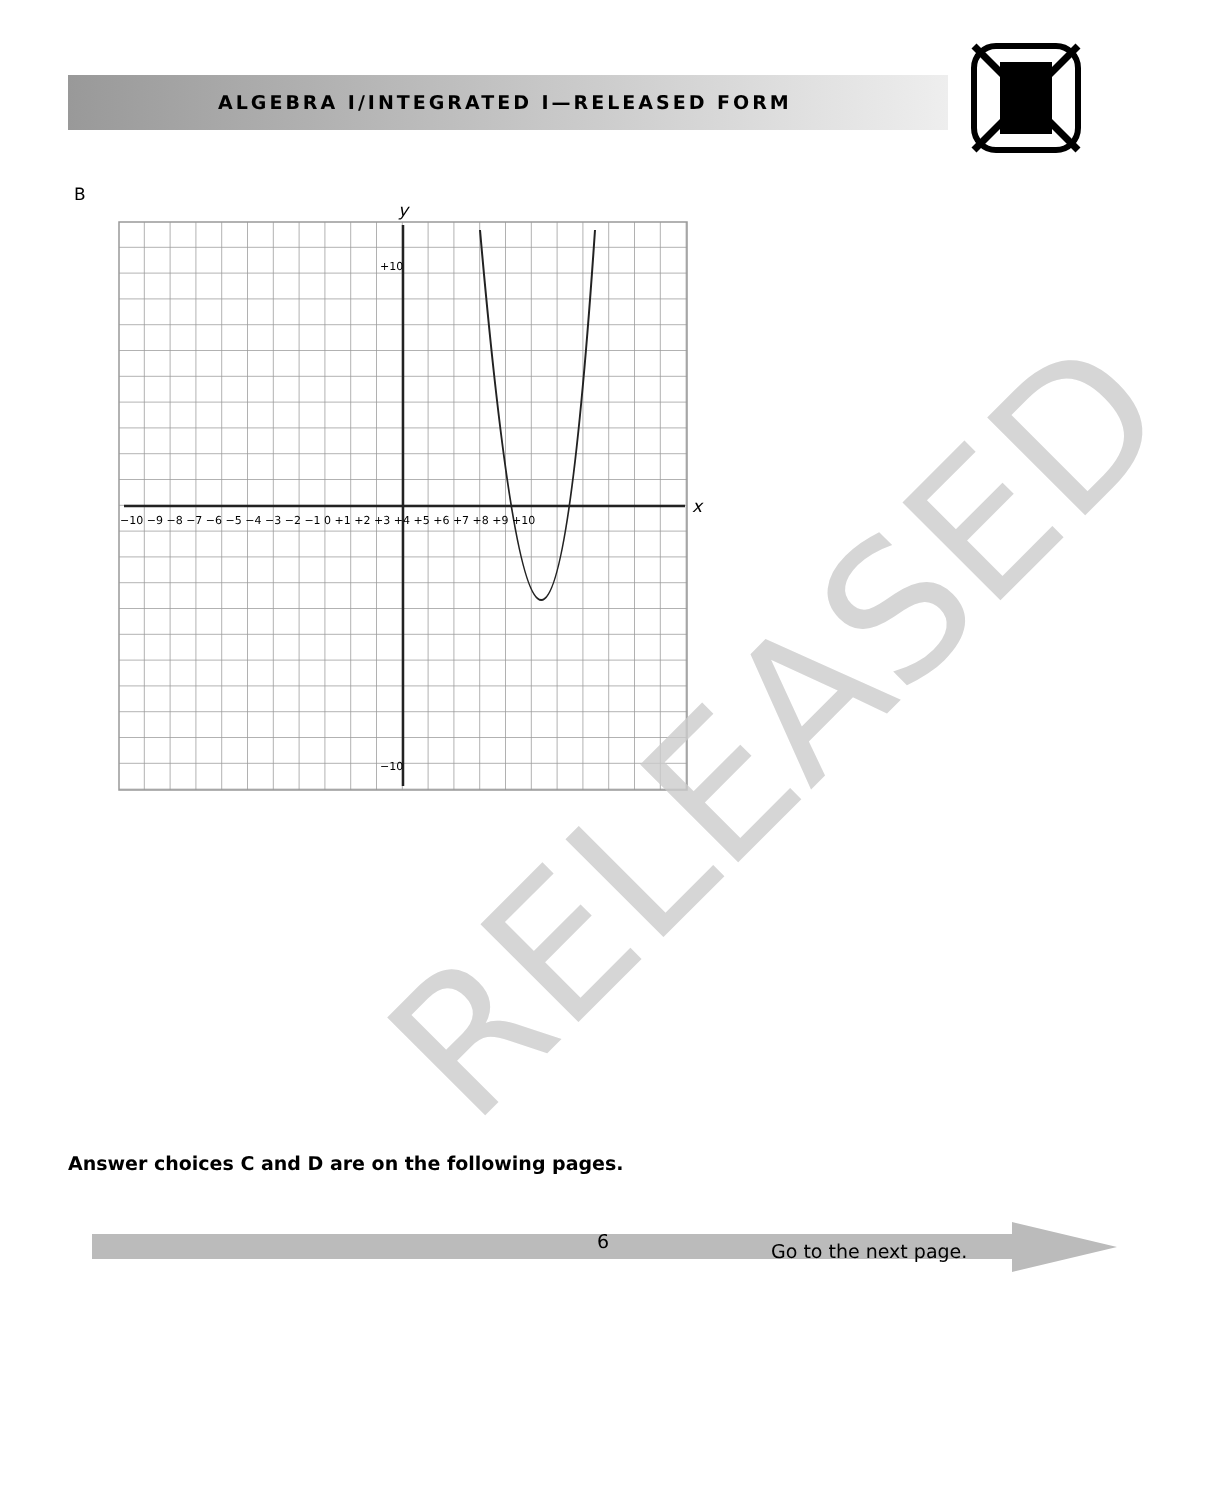ALGEBRA I/INTEGRATED I—RELEASED FORM
B
y
x
−10 −9 −8 −7 −6 −5 −4 −3 −2 −1 0 +1 +2 +3 +4 +5 +6 +7 +8 +9 +10
+10
−10
RELEASED
Answer choices C and D are on the following pages.
6 Go to the next page.